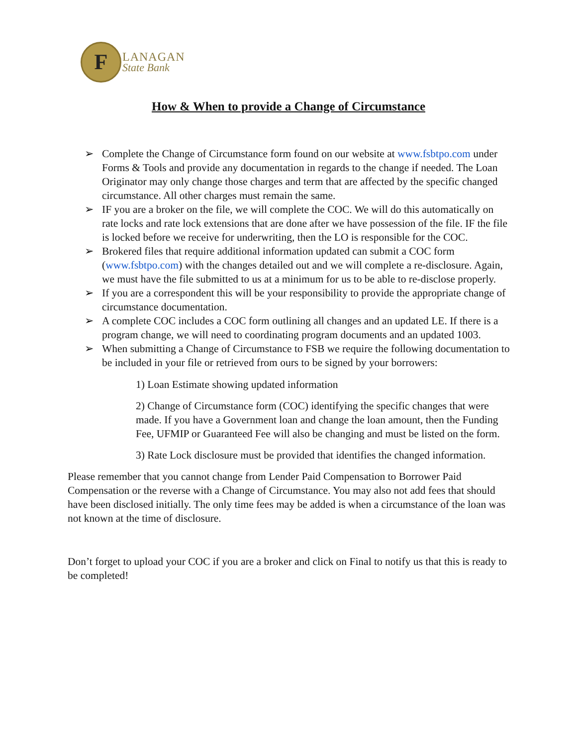F
LANAGAN
State Bank
How & When to provide a Change of Circumstance
➢ Complete the Change of Circumstance form found on our website at www.fsbtpo.com under Forms & Tools and provide any documentation in regards to the change if needed. The Loan Originator may only change those charges and term that are affected by the specific changed circumstance. All other charges must remain the same.
➢ IF you are a broker on the file, we will complete the COC. We will do this automatically on rate locks and rate lock extensions that are done after we have possession of the file. IF the file is locked before we receive for underwriting, then the LO is responsible for the COC.
➢ Brokered files that require additional information updated can submit a COC form (www.fsbtpo.com) with the changes detailed out and we will complete a re-disclosure. Again, we must have the file submitted to us at a minimum for us to be able to re-disclose properly.
➢ If you are a correspondent this will be your responsibility to provide the appropriate change of circumstance documentation.
➢ A complete COC includes a COC form outlining all changes and an updated LE. If there is a program change, we will need to coordinating program documents and an updated 1003.
➢ When submitting a Change of Circumstance to FSB we require the following documentation to be included in your file or retrieved from ours to be signed by your borrowers:
1) Loan Estimate showing updated information
2) Change of Circumstance form (COC) identifying the specific changes that were made. If you have a Government loan and change the loan amount, then the Funding Fee, UFMIP or Guaranteed Fee will also be changing and must be listed on the form.
3) Rate Lock disclosure must be provided that identifies the changed information.
Please remember that you cannot change from Lender Paid Compensation to Borrower Paid Compensation or the reverse with a Change of Circumstance. You may also not add fees that should have been disclosed initially. The only time fees may be added is when a circumstance of the loan was not known at the time of disclosure.
Don’t forget to upload your COC if you are a broker and click on Final to notify us that this is ready to be completed!